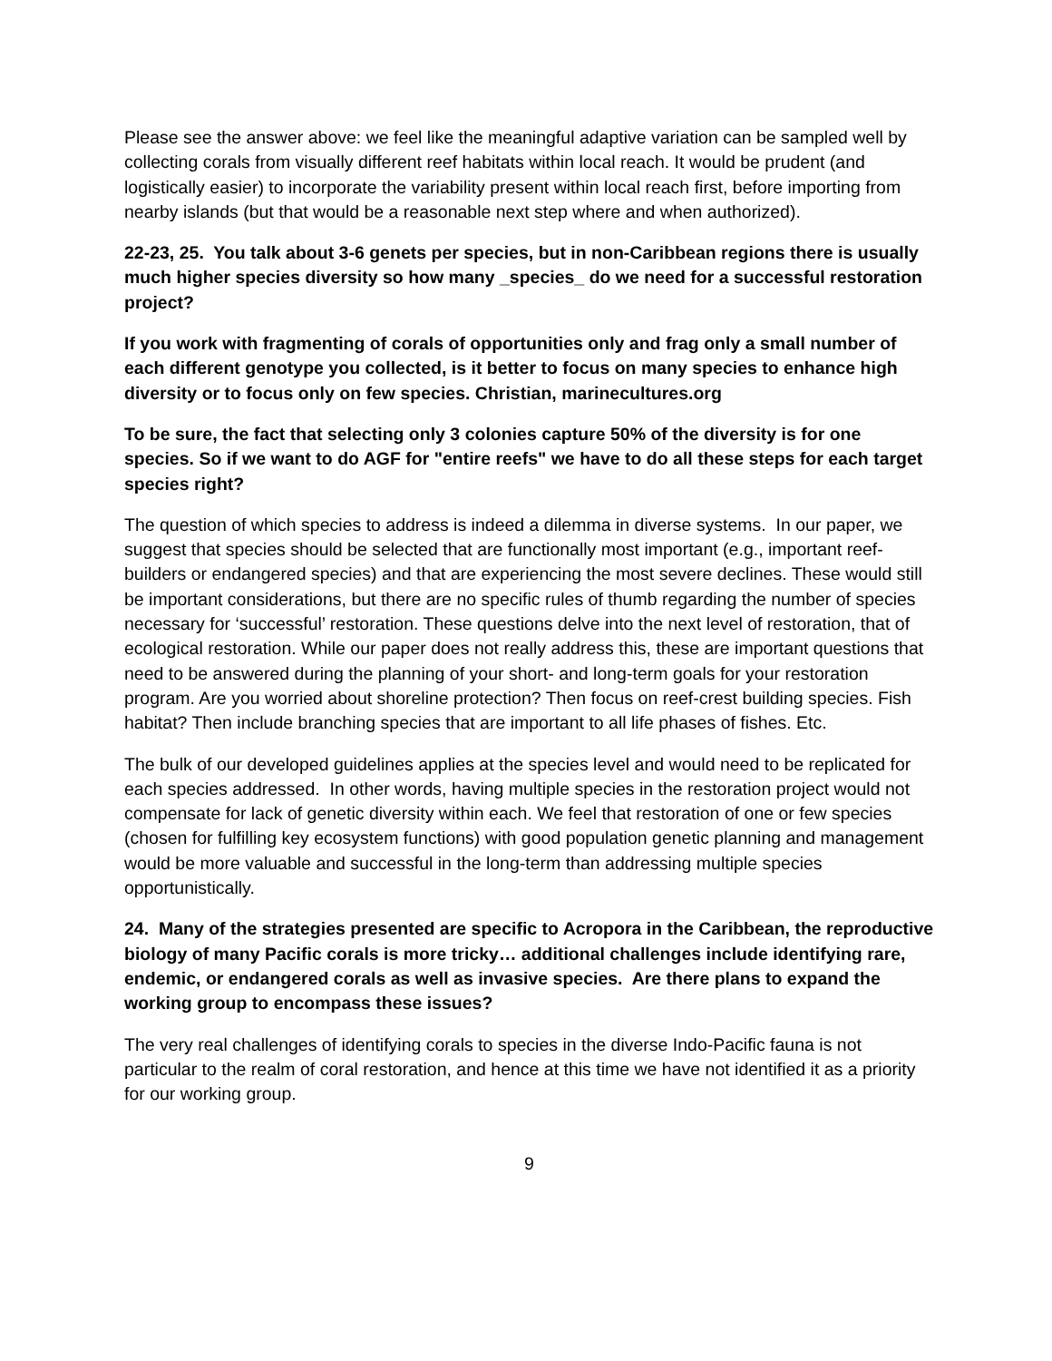Please see the answer above: we feel like the meaningful adaptive variation can be sampled well by collecting corals from visually different reef habitats within local reach. It would be prudent (and logistically easier) to incorporate the variability present within local reach first, before importing from nearby islands (but that would be a reasonable next step where and when authorized).
22-23, 25. You talk about 3-6 genets per species, but in non-Caribbean regions there is usually much higher species diversity so how many _species_ do we need for a successful restoration project?
If you work with fragmenting of corals of opportunities only and frag only a small number of each different genotype you collected, is it better to focus on many species to enhance high diversity or to focus only on few species. Christian, marinecultures.org
To be sure, the fact that selecting only 3 colonies capture 50% of the diversity is for one species. So if we want to do AGF for "entire reefs" we have to do all these steps for each target species right?
The question of which species to address is indeed a dilemma in diverse systems. In our paper, we suggest that species should be selected that are functionally most important (e.g., important reef-builders or endangered species) and that are experiencing the most severe declines. These would still be important considerations, but there are no specific rules of thumb regarding the number of species necessary for ‘successful’ restoration. These questions delve into the next level of restoration, that of ecological restoration. While our paper does not really address this, these are important questions that need to be answered during the planning of your short- and long-term goals for your restoration program. Are you worried about shoreline protection? Then focus on reef-crest building species. Fish habitat? Then include branching species that are important to all life phases of fishes. Etc.
The bulk of our developed guidelines applies at the species level and would need to be replicated for each species addressed. In other words, having multiple species in the restoration project would not compensate for lack of genetic diversity within each. We feel that restoration of one or few species (chosen for fulfilling key ecosystem functions) with good population genetic planning and management would be more valuable and successful in the long-term than addressing multiple species opportunistically.
24. Many of the strategies presented are specific to Acropora in the Caribbean, the reproductive biology of many Pacific corals is more tricky… additional challenges include identifying rare, endemic, or endangered corals as well as invasive species. Are there plans to expand the working group to encompass these issues?
The very real challenges of identifying corals to species in the diverse Indo-Pacific fauna is not particular to the realm of coral restoration, and hence at this time we have not identified it as a priority for our working group.
9